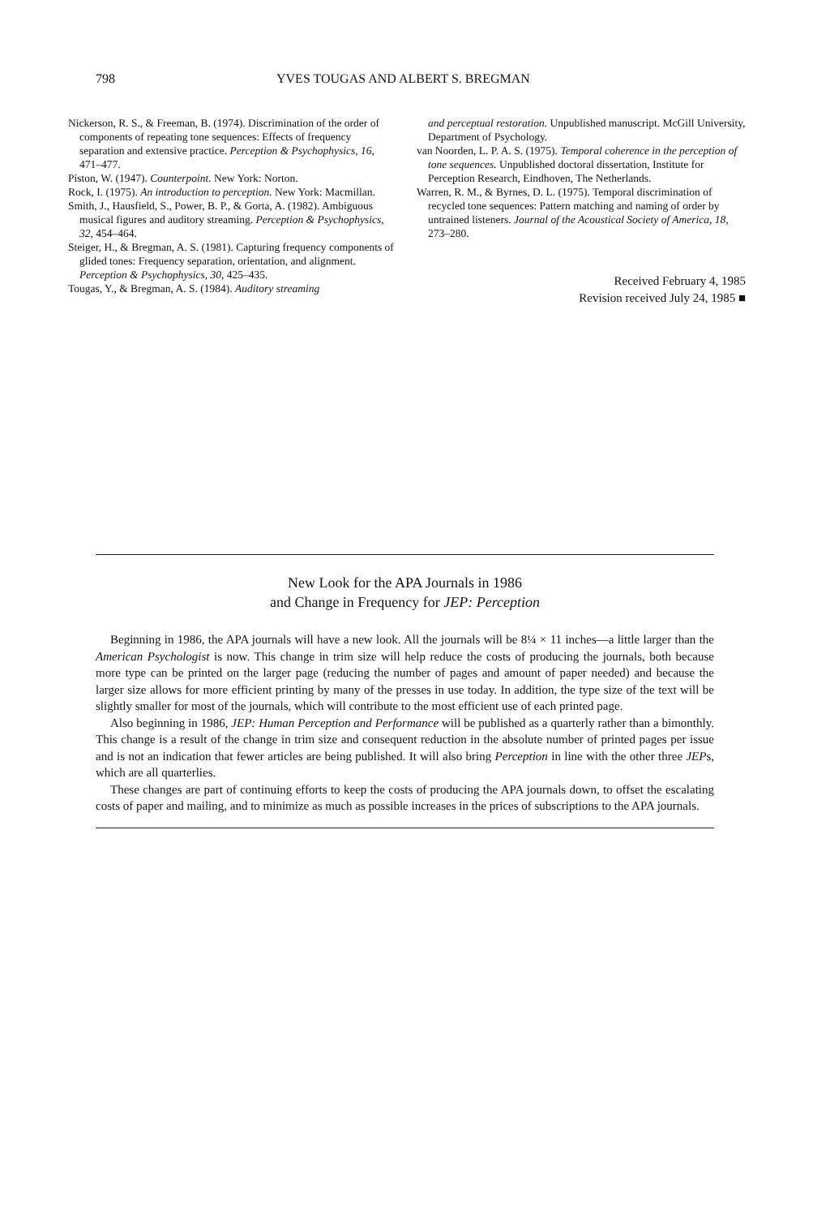798 YVES TOUGAS AND ALBERT S. BREGMAN
Nickerson, R. S., & Freeman, B. (1974). Discrimination of the order of components of repeating tone sequences: Effects of frequency separation and extensive practice. Perception & Psychophysics, 16, 471–477.
Piston, W. (1947). Counterpoint. New York: Norton.
Rock, I. (1975). An introduction to perception. New York: Macmillan.
Smith, J., Hausfield, S., Power, B. P., & Gorta, A. (1982). Ambiguous musical figures and auditory streaming. Perception & Psychophysics, 32, 454–464.
Steiger, H., & Bregman, A. S. (1981). Capturing frequency components of glided tones: Frequency separation, orientation, and alignment. Perception & Psychophysics, 30, 425–435.
Tougas, Y., & Bregman, A. S. (1984). Auditory streaming
and perceptual restoration. Unpublished manuscript. McGill University, Department of Psychology.
van Noorden, L. P. A. S. (1975). Temporal coherence in the perception of tone sequences. Unpublished doctoral dissertation, Institute for Perception Research, Eindhoven, The Netherlands.
Warren, R. M., & Byrnes, D. L. (1975). Temporal discrimination of recycled tone sequences: Pattern matching and naming of order by untrained listeners. Journal of the Acoustical Society of America, 18, 273–280.
Received February 4, 1985
Revision received July 24, 1985 ■
New Look for the APA Journals in 1986
and Change in Frequency for JEP: Perception
Beginning in 1986, the APA journals will have a new look. All the journals will be 8¼ × 11 inches—a little larger than the American Psychologist is now. This change in trim size will help reduce the costs of producing the journals, both because more type can be printed on the larger page (reducing the number of pages and amount of paper needed) and because the larger size allows for more efficient printing by many of the presses in use today. In addition, the type size of the text will be slightly smaller for most of the journals, which will contribute to the most efficient use of each printed page.
Also beginning in 1986, JEP: Human Perception and Performance will be published as a quarterly rather than a bimonthly. This change is a result of the change in trim size and consequent reduction in the absolute number of printed pages per issue and is not an indication that fewer articles are being published. It will also bring Perception in line with the other three JEPs, which are all quarterlies.
These changes are part of continuing efforts to keep the costs of producing the APA journals down, to offset the escalating costs of paper and mailing, and to minimize as much as possible increases in the prices of subscriptions to the APA journals.